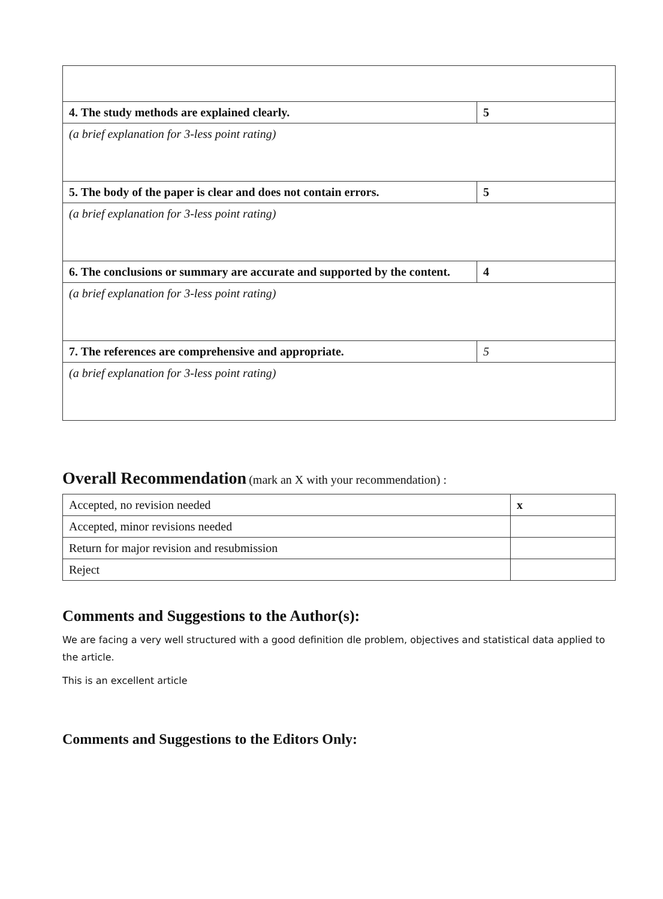| 4. The study methods are explained clearly. | 5 |
| (a brief explanation for 3-less point rating) | |
| 5. The body of the paper is clear and does not contain errors. | 5 |
| (a brief explanation for 3-less point rating) | |
| 6. The conclusions or summary are accurate and supported by the content. | 4 |
| (a brief explanation for 3-less point rating) | |
| 7. The references are comprehensive and appropriate. | 5 |
| (a brief explanation for 3-less point rating) | |
Overall Recommendation (mark an X with your recommendation) :
| Accepted, no revision needed | x |
| Accepted, minor revisions needed | |
| Return for major revision and resubmission | |
| Reject | |
Comments and Suggestions to the Author(s):
We are facing a very well structured with a good definition dle problem, objectives and statistical data applied to the article.
This is an excellent article
Comments and Suggestions to the Editors Only: